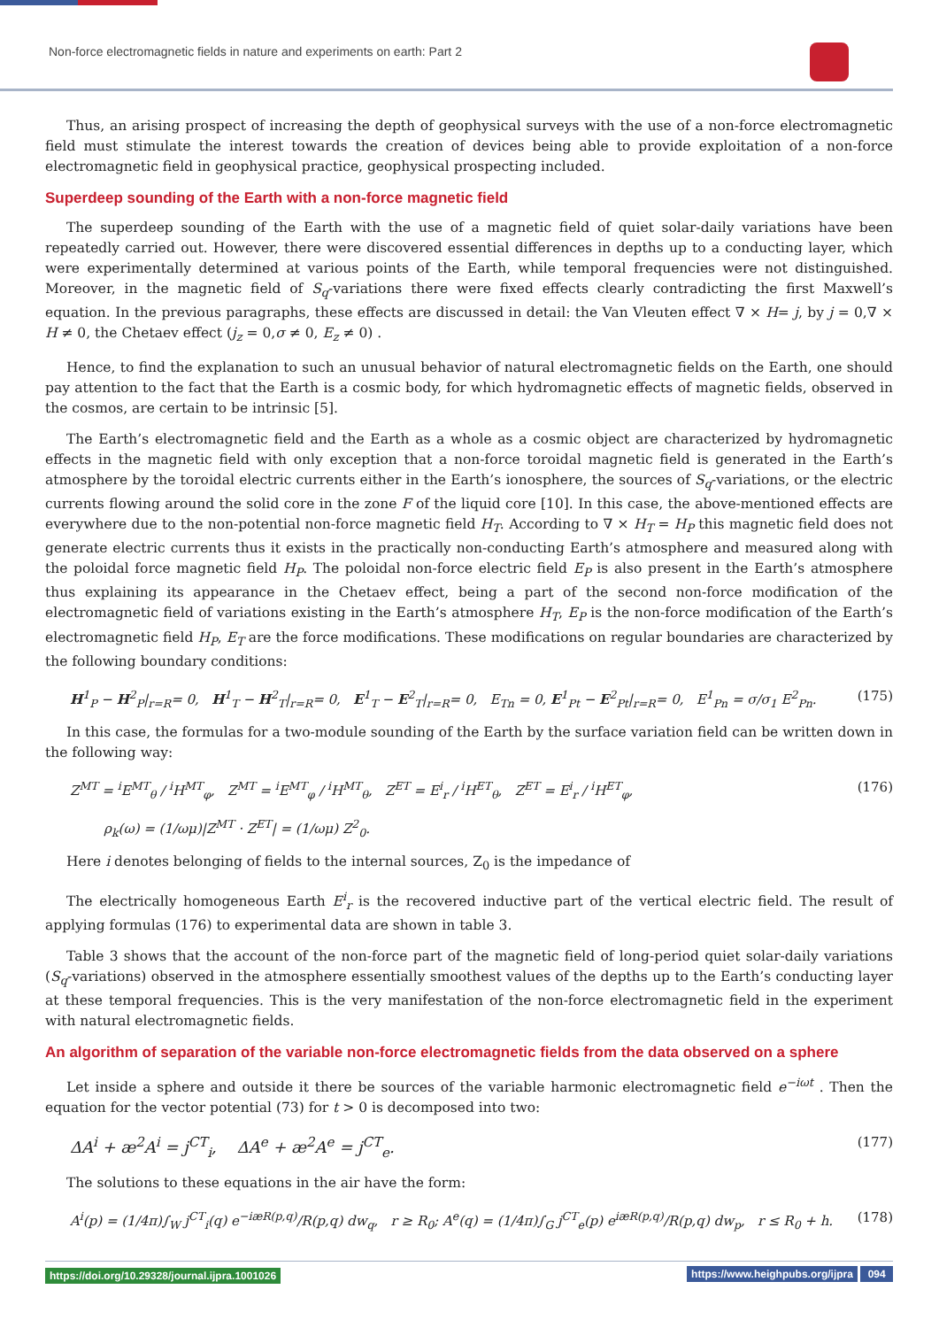Non-force electromagnetic fields in nature and experiments on earth: Part 2
Thus, an arising prospect of increasing the depth of geophysical surveys with the use of a non-force electromagnetic field must stimulate the interest towards the creation of devices being able to provide exploitation of a non-force electromagnetic field in geophysical practice, geophysical prospecting included.
Superdeep sounding of the Earth with a non-force magnetic field
The superdeep sounding of the Earth with the use of a magnetic field of quiet solar-daily variations have been repeatedly carried out. However, there were discovered essential differences in depths up to a conducting layer, which were experimentally determined at various points of the Earth, while temporal frequencies were not distinguished. Moreover, in the magnetic field of S<sub>q</sub>-variations there were fixed effects clearly contradicting the first Maxwell’s equation. In the previous paragraphs, these effects are discussed in detail: the Van Vleuten effect ∇ × H= j, by j = 0,∇ × H ≠ 0, the Chetaev effect (j<sub>z</sub> = 0,σ ≠ 0, E<sub>z</sub> ≠ 0) .
Hence, to find the explanation to such an unusual behavior of natural electromagnetic fields on the Earth, one should pay attention to the fact that the Earth is a cosmic body, for which hydromagnetic effects of magnetic fields, observed in the cosmos, are certain to be intrinsic [5].
The Earth’s electromagnetic field and the Earth as a whole as a cosmic object are characterized by hydromagnetic effects in the magnetic field with only exception that a non-force toroidal magnetic field is generated in the Earth’s atmosphere by the toroidal electric currents either in the Earth’s ionosphere, the sources of S<sub>q</sub>-variations, or the electric currents flowing around the solid core in the zone F of the liquid core [10]. In this case, the above-mentioned effects are everywhere due to the non-potential non-force magnetic field H<sub>T</sub>. According to ∇ × H<sub>T</sub> = H<sub>P</sub> this magnetic field does not generate electric currents thus it exists in the practically non-conducting Earth’s atmosphere and measured along with the poloidal force magnetic field H<sub>P</sub>. The poloidal non-force electric field E<sub>P</sub> is also present in the Earth’s atmosphere thus explaining its appearance in the Chetaev effect, being a part of the second non-force modification of the electromagnetic field of variations existing in the Earth’s atmosphere H<sub>T</sub>, E<sub>P</sub> is the non-force modification of the Earth’s electromagnetic field H<sub>P</sub>, E<sub>T</sub> are the force modifications. These modifications on regular boundaries are characterized by the following boundary conditions:
H<sup>1</sup><sub>P</sub> − H<sup>2</sup><sub>P</sub>|<sub>r=R</sub>= 0, H<sup>1</sup><sub>T</sub> − H<sup>2</sup><sub>T</sub>|<sub>r=R</sub>= 0, E<sup>1</sup><sub>T</sub> − E<sup>2</sup><sub>T</sub>|<sub>r=R</sub>= 0, E<sub>Tn</sub> = 0, E<sup>1</sup><sub>Pt</sub> − E<sup>2</sup><sub>Pt</sub>|<sub>r=R</sub>= 0, E<sup>1</sup><sub>Pn</sub> = σ/σ<sub>1</sub> E<sup>2</sup><sub>Pn</sub>. (175)
In this case, the formulas for a two-module sounding of the Earth by the surface variation field can be written down in the following way:
Z<sup>MT</sup> = <sup>i</sup>E<sup>MT</sup><sub>θ</sub> / <sup>i</sup>H<sup>MT</sup><sub>φ</sub>, Z<sup>MT</sup> = <sup>i</sup>E<sup>MT</sup><sub>φ</sub> / <sup>i</sup>H<sup>MT</sup><sub>θ</sub>, Z<sup>ET</sup> = E<sup>i</sup><sub>r</sub> / <sup>i</sup>H<sup>ET</sup><sub>θ</sub>, Z<sup>ET</sup> = E<sup>i</sup><sub>r</sub> / <sup>i</sup>H<sup>ET</sup><sub>φ</sub>,
ρ<sub>k</sub>(ω) = (1/ωμ)|Z<sup>MT</sup> · Z<sup>ET</sup>| = (1/ωμ) Z<sup>2</sup><sub>0</sub>. (176)
Here i denotes belonging of fields to the internal sources, Z<sub>0</sub> is the impedance of
The electrically homogeneous Earth E<sup>i</sup><sub>r</sub> is the recovered inductive part of the vertical electric field. The result of applying formulas (176) to experimental data are shown in table 3.
Table 3 shows that the account of the non-force part of the magnetic field of long-period quiet solar-daily variations (S<sub>q</sub>-variations) observed in the atmosphere essentially smoothest values of the depths up to the Earth’s conducting layer at these temporal frequencies. This is the very manifestation of the non-force electromagnetic field in the experiment with natural electromagnetic fields.
An algorithm of separation of the variable non-force electromagnetic fields from the data observed on a sphere
Let inside a sphere and outside it there be sources of the variable harmonic electromagnetic field e<sup>−iωt</sup> . Then the equation for the vector potential (73) for t > 0 is decomposed into two:
ΔA<sup>i</sup> + æ<sup>2</sup>A<sup>i</sup> = j<sup>CT</sup><sub>i</sub>, ΔA<sup>e</sup> + æ<sup>2</sup>A<sup>e</sup> = j<sup>CT</sup><sub>e</sub>. (177)
The solutions to these equations in the air have the form:
A<sup>i</sup>(p) = (1/4π)∫<sub>W</sub> j<sup>CT</sup><sub>i</sub>(q) e<sup>−iæR(p,q)</sup>/R(p,q) dw<sub>q</sub>, r ≥ R<sub>0</sub>; A<sup>e</sup>(q) = (1/4π)∫<sub>G</sub> j<sup>CT</sup><sub>e</sub>(p) e<sup>iæR(p,q)</sup>/R(p,q) dw<sub>p</sub>, r ≤ R<sub>0</sub> + h. (178)
https://doi.org/10.29328/journal.ijpra.1001026 https://www.heighpubs.org/ijpra 094